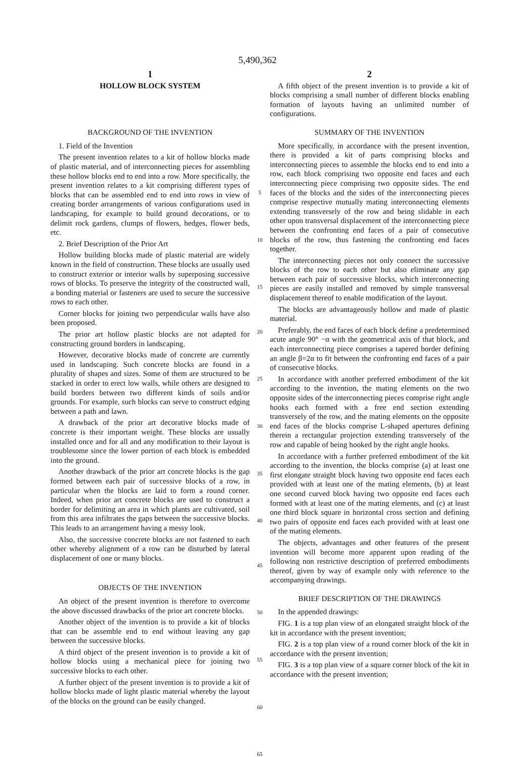5,490,362
1
HOLLOW BLOCK SYSTEM
BACKGROUND OF THE INVENTION
1. Field of the Invention
The present invention relates to a kit of hollow blocks made of plastic material, and of interconnecting pieces for assembling these hollow blocks end to end into a row. More specifically, the present invention relates to a kit comprising different types of blocks that can be assembled end to end into rows in view of creating border arrangements of various configurations used in landscaping, for example to build ground decorations, or to delimit rock gardens, clumps of flowers, hedges, flower beds, etc.
2. Brief Description of the Prior Art
Hollow building blocks made of plastic material are widely known in the field of construction. These blocks are usually used to construct exterior or interior walls by superposing successive rows of blocks. To preserve the integrity of the constructed wall, a bonding material or fasteners are used to secure the successive rows to each other.
Corner blocks for joining two perpendicular walls have also been proposed.
The prior art hollow plastic blocks are not adapted for constructing ground borders in landscaping.
However, decorative blocks made of concrete are currently used in landscaping. Such concrete blocks are found in a plurality of shapes and sizes. Some of them are structured to be stacked in order to erect low walls, while others are designed to build borders between two different kinds of soils and/or grounds. For example, such blocks can serve to construct edging between a path and lawn.
A drawback of the prior art decorative blocks made of concrete is their important weight. These blocks are usually installed once and for all and any modification to their layout is troublesome since the lower portion of each block is embedded into the ground.
Another drawback of the prior art concrete blocks is the gap formed between each pair of successive blocks of a row, in particular when the blocks are laid to form a round corner. Indeed, when prior art concrete blocks are used to construct a border for delimiting an area in which plants are cultivated, soil from this area infiltrates the gaps between the successive blocks. This leads to an arrangement having a messy look.
Also, the successive concrete blocks are not fastened to each other whereby alignment of a row can be disturbed by lateral displacement of one or many blocks.
OBJECTS OF THE INVENTION
An object of the present invention is therefore to overcome the above discussed drawbacks of the prior art concrete blocks.
Another object of the invention is to provide a kit of blocks that can be assemble end to end without leaving any gap between the successive blocks.
A third object of the present invention is to provide a kit of hollow blocks using a mechanical piece for joining two successive blocks to each other.
A further object of the present invention is to provide a kit of hollow blocks made of light plastic material whereby the layout of the blocks on the ground can be easily changed.
5
10
15
20
25
30
35
40
45
50
55
60
65
2
A fifth object of the present invention is to provide a kit of blocks comprising a small number of different blocks enabling formation of layouts having an unlimited number of configurations.
SUMMARY OF THE INVENTION
More specifically, in accordance with the present invention, there is provided a kit of parts comprising blocks and interconnecting pieces to assemble the blocks end to end into a row, each block comprising two opposite end faces and each interconnecting piece comprising two opposite sides. The end faces of the blocks and the sides of the interconnecting pieces comprise respective mutually mating interconnecting elements extending transversely of the row and being slidable in each other upon transversal displacement of the interconnecting piece between the confronting end faces of a pair of consecutive blocks of the row, thus fastening the confronting end faces together.
The interconnecting pieces not only connect the successive blocks of the row to each other but also eliminate any gap between each pair of successive blocks, which interconnecting pieces are easily installed and removed by simple transversal displacement thereof to enable modification of the layout.
The blocks are advantageously hollow and made of plastic material.
Preferably, the end faces of each block define a predetermined acute angle 90° −α with the geometrical axis of that block, and each interconnecting piece comprises a tapered border defining an angle β=2α to fit between the confronting end faces of a pair of consecutive blocks.
In accordance with another preferred embodiment of the kit according to the invention, the mating elements on the two opposite sides of the interconnecting pieces comprise right angle hooks each formed with a free end section extending transversely of the row, and the mating elements on the opposite end faces of the blocks comprise L-shaped apertures defining therein a rectangular projection extending transversely of the row and capable of being hooked by the right angle hooks.
In accordance with a further preferred embodiment of the kit according to the invention, the blocks comprise (a) at least one first elongate straight block having two opposite end faces each provided with at least one of the mating elements, (b) at least one second curved block having two opposite end faces each formed with at least one of the mating elements, and (c) at least one third block square in horizontal cross section and defining two pairs of opposite end faces each provided with at least one of the mating elements.
The objects, advantages and other features of the present invention will become more apparent upon reading of the following non restrictive description of preferred embodiments thereof, given by way of example only with reference to the accompanying drawings.
BRIEF DESCRIPTION OF THE DRAWINGS
In the appended drawings:
FIG. 1 is a top plan view of an elongated straight block of the kit in accordance with the present invention;
FIG. 2 is a top plan view of a round corner block of the kit in accordance with the present invention;
FIG. 3 is a top plan view of a square corner block of the kit in accordance with the present invention;